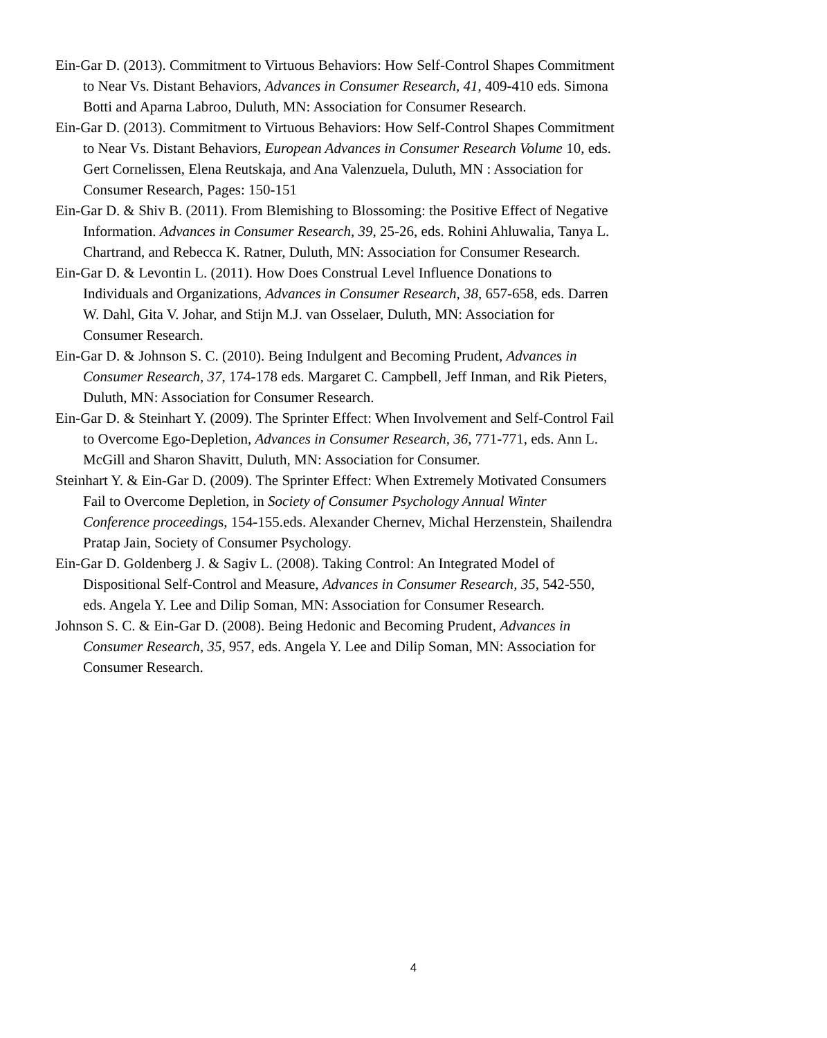Ein-Gar D. (2013). Commitment to Virtuous Behaviors: How Self-Control Shapes Commitment to Near Vs. Distant Behaviors, Advances in Consumer Research, 41, 409-410 eds. Simona Botti and Aparna Labroo, Duluth, MN: Association for Consumer Research.
Ein-Gar D. (2013). Commitment to Virtuous Behaviors: How Self-Control Shapes Commitment to Near Vs. Distant Behaviors, European Advances in Consumer Research Volume 10, eds. Gert Cornelissen, Elena Reutskaja, and Ana Valenzuela, Duluth, MN : Association for Consumer Research, Pages: 150-151
Ein-Gar D. & Shiv B. (2011). From Blemishing to Blossoming: the Positive Effect of Negative Information. Advances in Consumer Research, 39, 25-26, eds. Rohini Ahluwalia, Tanya L. Chartrand, and Rebecca K. Ratner, Duluth, MN: Association for Consumer Research.
Ein-Gar D. & Levontin L. (2011). How Does Construal Level Influence Donations to Individuals and Organizations, Advances in Consumer Research, 38, 657-658, eds. Darren W. Dahl, Gita V. Johar, and Stijn M.J. van Osselaer, Duluth, MN: Association for Consumer Research.
Ein-Gar D. & Johnson S. C. (2010). Being Indulgent and Becoming Prudent, Advances in Consumer Research, 37, 174-178 eds. Margaret C. Campbell, Jeff Inman, and Rik Pieters, Duluth, MN: Association for Consumer Research.
Ein-Gar D. & Steinhart Y. (2009). The Sprinter Effect: When Involvement and Self-Control Fail to Overcome Ego-Depletion, Advances in Consumer Research, 36, 771-771, eds. Ann L. McGill and Sharon Shavitt, Duluth, MN: Association for Consumer.
Steinhart Y. & Ein-Gar D. (2009). The Sprinter Effect: When Extremely Motivated Consumers Fail to Overcome Depletion, in Society of Consumer Psychology Annual Winter Conference proceedings, 154-155.eds. Alexander Chernev, Michal Herzenstein, Shailendra Pratap Jain, Society of Consumer Psychology.
Ein-Gar D. Goldenberg J. & Sagiv L. (2008). Taking Control: An Integrated Model of Dispositional Self-Control and Measure, Advances in Consumer Research, 35, 542-550, eds. Angela Y. Lee and Dilip Soman, MN: Association for Consumer Research.
Johnson S. C. & Ein-Gar D. (2008). Being Hedonic and Becoming Prudent, Advances in Consumer Research, 35, 957, eds. Angela Y. Lee and Dilip Soman, MN: Association for Consumer Research.
4